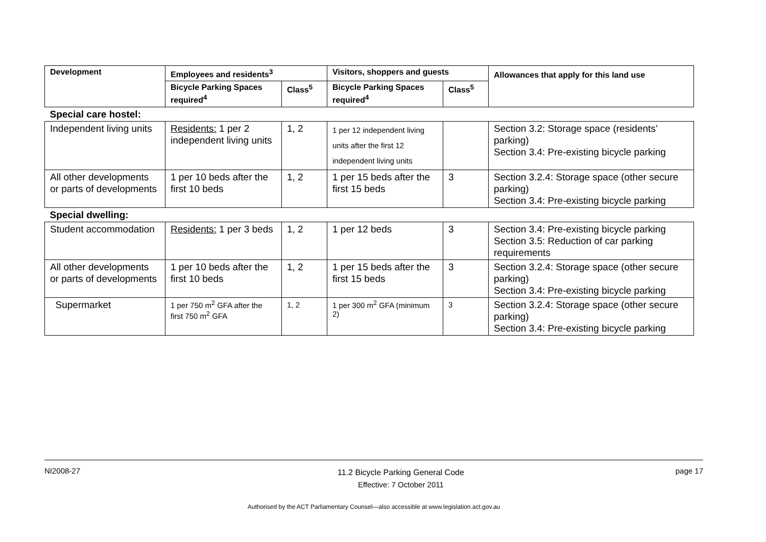| Development | Employees and residents<sup>3</sup> | | Visitors, shoppers and guests | | Allowances that apply for this land use |
| --- | --- | --- | --- | --- | --- |
| | Bicycle Parking Spaces required<sup>4</sup> | Class<sup>5</sup> | Bicycle Parking Spaces required<sup>4</sup> | Class<sup>5</sup> | |
| Special care hostel: | | | | | |
| Independent living units | Residents: 1 per 2 independent living units | 1, 2 | 1 per 12 independent living units after the first 12 independent living units | | Section 3.2: Storage space (residents’ parking) Section 3.4: Pre-existing bicycle parking |
| All other developments or parts of developments | 1 per 10 beds after the first 10 beds | 1, 2 | 1 per 15 beds after the first 15 beds | 3 | Section 3.2.4: Storage space (other secure parking) Section 3.4: Pre-existing bicycle parking |
| Special dwelling: | | | | | |
| Student accommodation | Residents: 1 per 3 beds | 1, 2 | 1 per 12 beds | 3 | Section 3.4: Pre-existing bicycle parking Section 3.5: Reduction of car parking requirements |
| All other developments or parts of developments | 1 per 10 beds after the first 10 beds | 1, 2 | 1 per 15 beds after the first 15 beds | 3 | Section 3.2.4: Storage space (other secure parking) Section 3.4: Pre-existing bicycle parking |
| Supermarket | 1 per 750 m<sup>2</sup> GFA after the first 750 m<sup>2</sup> GFA | 1, 2 | 1 per 300 m<sup>2</sup> GFA (minimum 2) | 3 | Section 3.2.4: Storage space (other secure parking) Section 3.4: Pre-existing bicycle parking |
NI2008-27 11.2 Bicycle Parking General Code
Effective: 7 October 2011 page 17
Authorised by the ACT Parliamentary Counsel—also accessible at www.legislation.act.gov.au